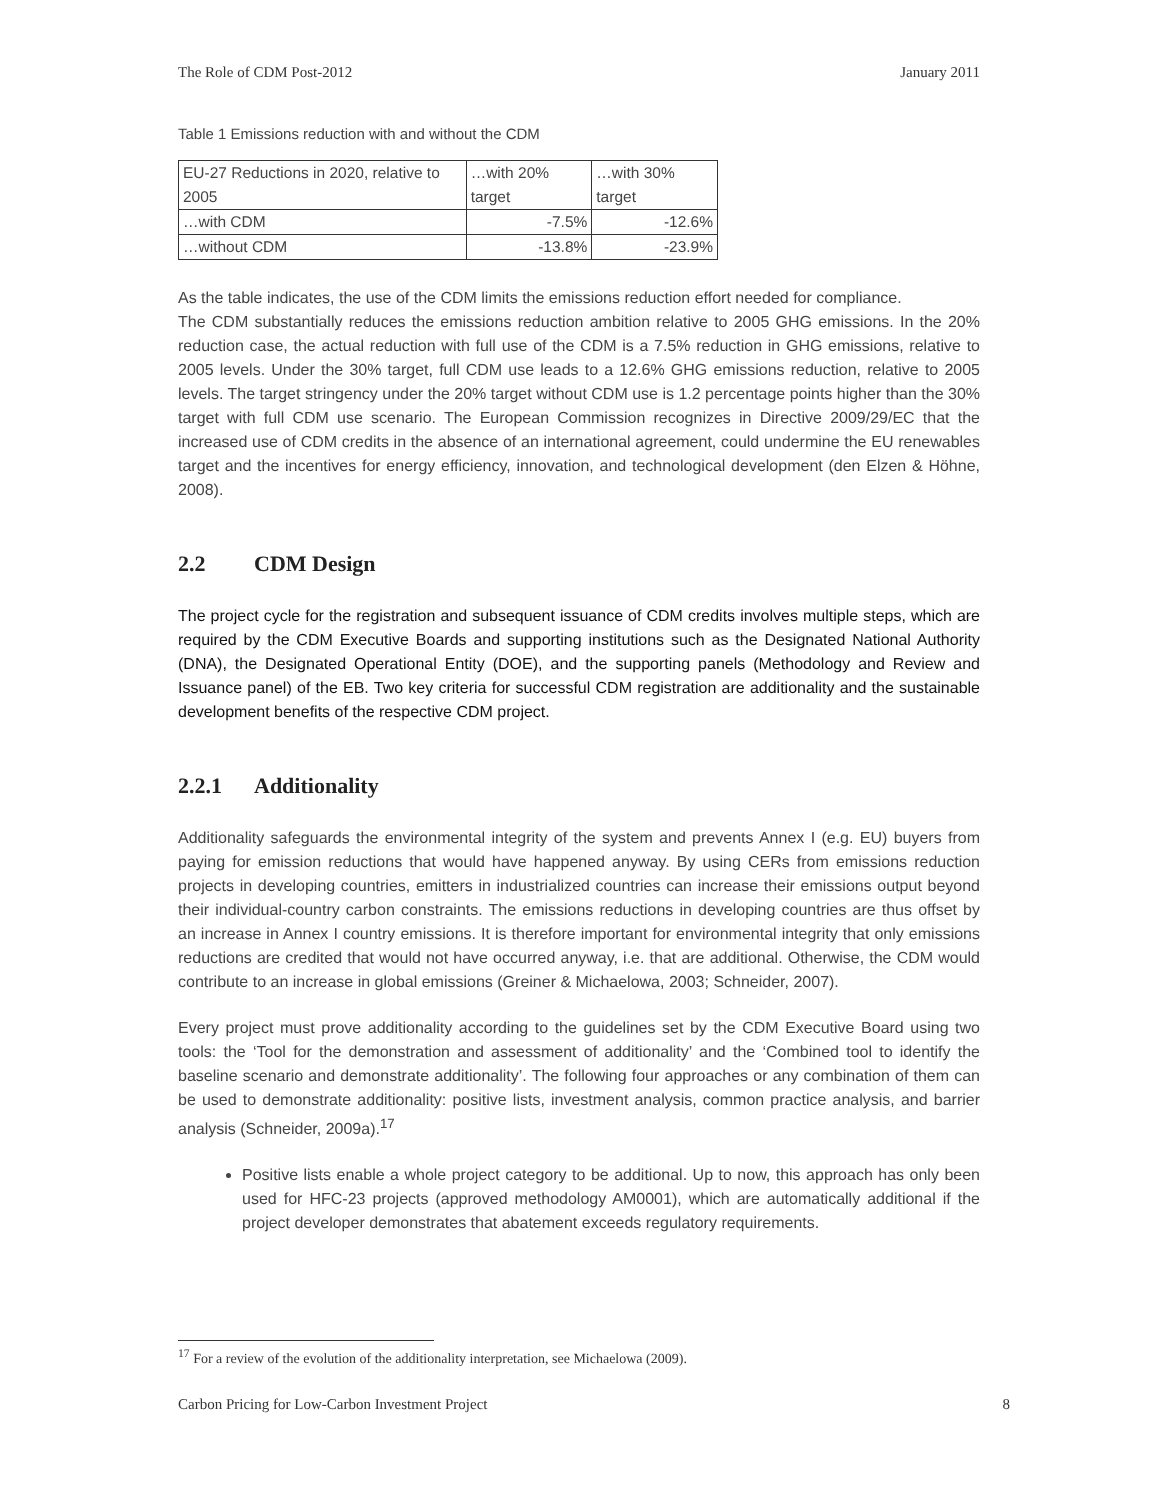The Role of CDM Post-2012 January 2011
Table 1 Emissions reduction with and without the CDM
| EU-27 Reductions in 2020, relative to 2005 | …with 20% target | …with 30% target |
| --- | --- | --- |
| …with CDM | -7.5% | -12.6% |
| …without CDM | -13.8% | -23.9% |
As the table indicates, the use of the CDM limits the emissions reduction effort needed for compliance.
The CDM substantially reduces the emissions reduction ambition relative to 2005 GHG emissions. In the 20% reduction case, the actual reduction with full use of the CDM is a 7.5% reduction in GHG emissions, relative to 2005 levels. Under the 30% target, full CDM use leads to a 12.6% GHG emissions reduction, relative to 2005 levels. The target stringency under the 20% target without CDM use is 1.2 percentage points higher than the 30% target with full CDM use scenario. The European Commission recognizes in Directive 2009/29/EC that the increased use of CDM credits in the absence of an international agreement, could undermine the EU renewables target and the incentives for energy efficiency, innovation, and technological development (den Elzen & Höhne, 2008).
2.2 CDM Design
The project cycle for the registration and subsequent issuance of CDM credits involves multiple steps, which are required by the CDM Executive Boards and supporting institutions such as the Designated National Authority (DNA), the Designated Operational Entity (DOE), and the supporting panels (Methodology and Review and Issuance panel) of the EB. Two key criteria for successful CDM registration are additionality and the sustainable development benefits of the respective CDM project.
2.2.1 Additionality
Additionality safeguards the environmental integrity of the system and prevents Annex I (e.g. EU) buyers from paying for emission reductions that would have happened anyway. By using CERs from emissions reduction projects in developing countries, emitters in industrialized countries can increase their emissions output beyond their individual-country carbon constraints. The emissions reductions in developing countries are thus offset by an increase in Annex I country emissions. It is therefore important for environmental integrity that only emissions reductions are credited that would not have occurred anyway, i.e. that are additional. Otherwise, the CDM would contribute to an increase in global emissions (Greiner & Michaelowa, 2003; Schneider, 2007).
Every project must prove additionality according to the guidelines set by the CDM Executive Board using two tools: the ‘Tool for the demonstration and assessment of additionality’ and the ‘Combined tool to identify the baseline scenario and demonstrate additionality’. The following four approaches or any combination of them can be used to demonstrate additionality: positive lists, investment analysis, common practice analysis, and barrier analysis (Schneider, 2009a).<sup>17</sup>
Positive lists enable a whole project category to be additional. Up to now, this approach has only been used for HFC-23 projects (approved methodology AM0001), which are automatically additional if the project developer demonstrates that abatement exceeds regulatory requirements.
<sup>17</sup> For a review of the evolution of the additionality interpretation, see Michaelowa (2009).
Carbon Pricing for Low-Carbon Investment Project 8